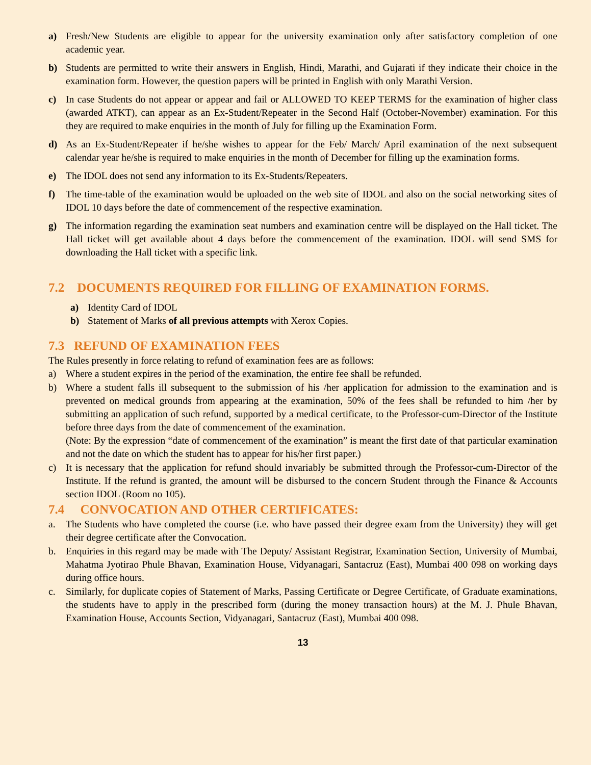a) Fresh/New Students are eligible to appear for the university examination only after satisfactory completion of one academic year.
b) Students are permitted to write their answers in English, Hindi, Marathi, and Gujarati if they indicate their choice in the examination form. However, the question papers will be printed in English with only Marathi Version.
c) In case Students do not appear or appear and fail or ALLOWED TO KEEP TERMS for the examination of higher class (awarded ATKT), can appear as an Ex-Student/Repeater in the Second Half (October-November) examination. For this they are required to make enquiries in the month of July for filling up the Examination Form.
d) As an Ex-Student/Repeater if he/she wishes to appear for the Feb/ March/ April examination of the next subsequent calendar year he/she is required to make enquiries in the month of December for filling up the examination forms.
e) The IDOL does not send any information to its Ex-Students/Repeaters.
f) The time-table of the examination would be uploaded on the web site of IDOL and also on the social networking sites of IDOL 10 days before the date of commencement of the respective examination.
g) The information regarding the examination seat numbers and examination centre will be displayed on the Hall ticket. The Hall ticket will get available about 4 days before the commencement of the examination. IDOL will send SMS for downloading the Hall ticket with a specific link.
7.2 DOCUMENTS REQUIRED FOR FILLING OF EXAMINATION FORMS.
a) Identity Card of IDOL
b) Statement of Marks of all previous attempts with Xerox Copies.
7.3 REFUND OF EXAMINATION FEES
The Rules presently in force relating to refund of examination fees are as follows:
a) Where a student expires in the period of the examination, the entire fee shall be refunded.
b) Where a student falls ill subsequent to the submission of his /her application for admission to the examination and is prevented on medical grounds from appearing at the examination, 50% of the fees shall be refunded to him /her by submitting an application of such refund, supported by a medical certificate, to the Professor-cum-Director of the Institute before three days from the date of commencement of the examination.
(Note: By the expression “date of commencement of the examination” is meant the first date of that particular examination and not the date on which the student has to appear for his/her first paper.)
c) It is necessary that the application for refund should invariably be submitted through the Professor-cum-Director of the Institute. If the refund is granted, the amount will be disbursed to the concern Student through the Finance & Accounts section IDOL (Room no 105).
7.4 CONVOCATION AND OTHER CERTIFICATES:
a. The Students who have completed the course (i.e. who have passed their degree exam from the University) they will get their degree certificate after the Convocation.
b. Enquiries in this regard may be made with The Deputy/ Assistant Registrar, Examination Section, University of Mumbai, Mahatma Jyotirao Phule Bhavan, Examination House, Vidyanagari, Santacruz (East), Mumbai 400 098 on working days during office hours.
c. Similarly, for duplicate copies of Statement of Marks, Passing Certificate or Degree Certificate, of Graduate examinations, the students have to apply in the prescribed form (during the money transaction hours) at the M. J. Phule Bhavan, Examination House, Accounts Section, Vidyanagari, Santacruz (East), Mumbai 400 098.
13